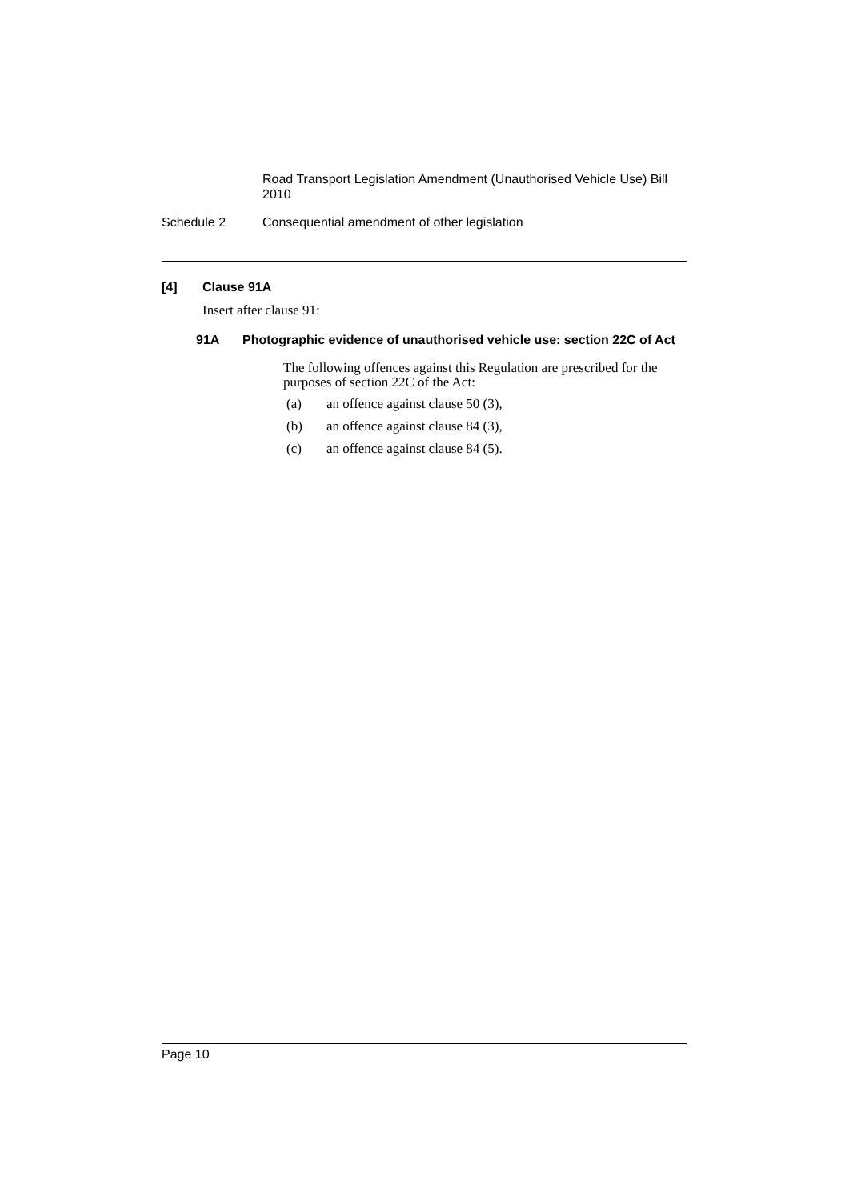Road Transport Legislation Amendment (Unauthorised Vehicle Use) Bill 2010
Schedule 2 Consequential amendment of other legislation
[4] Clause 91A
Insert after clause 91:
91A Photographic evidence of unauthorised vehicle use: section 22C of Act
The following offences against this Regulation are prescribed for the purposes of section 22C of the Act:
(a) an offence against clause 50 (3),
(b) an offence against clause 84 (3),
(c) an offence against clause 84 (5).
Page 10